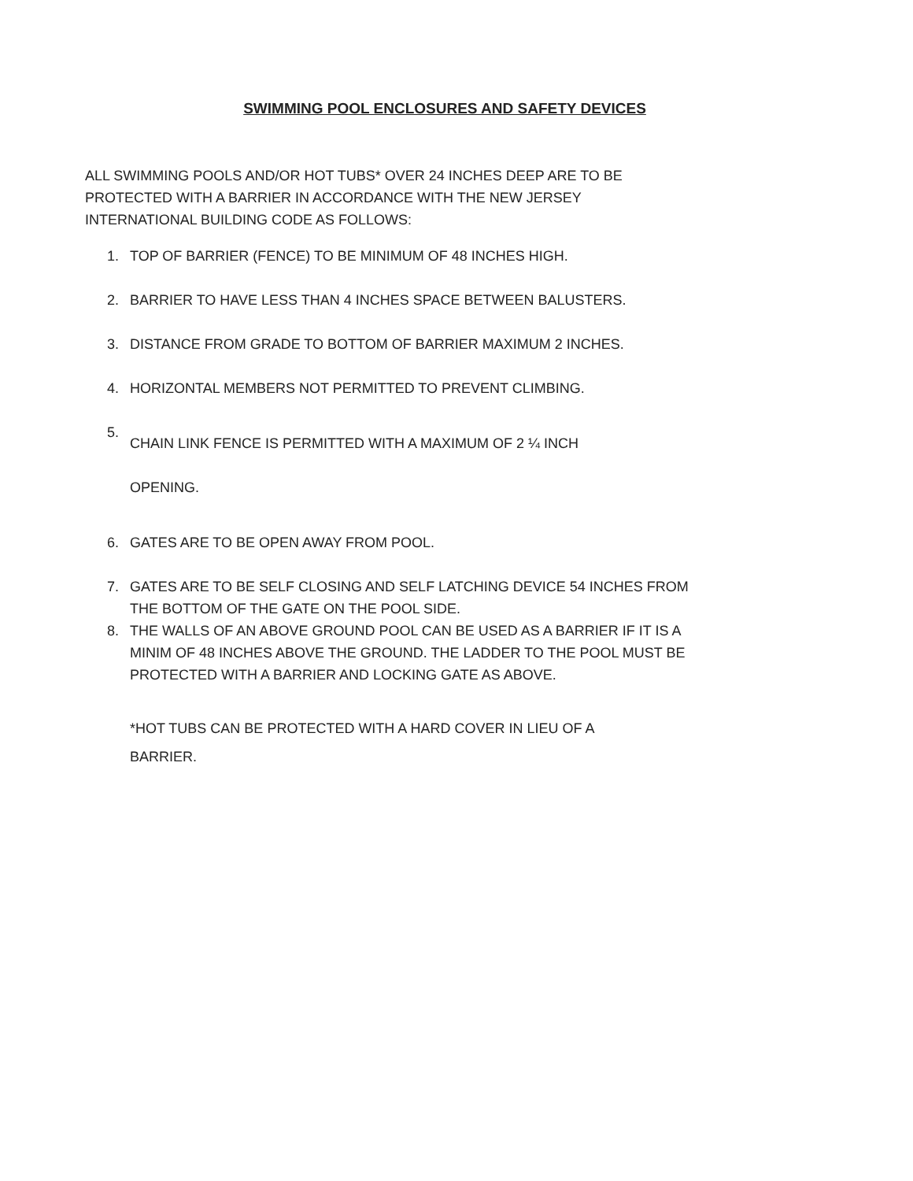SWIMMING POOL ENCLOSURES AND SAFETY DEVICES
ALL SWIMMING POOLS AND/OR HOT TUBS* OVER 24 INCHES DEEP ARE TO BE PROTECTED WITH A BARRIER IN ACCORDANCE WITH THE NEW JERSEY INTERNATIONAL BUILDING CODE AS FOLLOWS:
1. TOP OF BARRIER (FENCE) TO BE MINIMUM OF 48 INCHES HIGH.
2. BARRIER TO HAVE LESS THAN 4 INCHES SPACE BETWEEN BALUSTERS.
3. DISTANCE FROM GRADE TO BOTTOM OF BARRIER MAXIMUM 2 INCHES.
4. HORIZONTAL MEMBERS NOT PERMITTED TO PREVENT CLIMBING.
5. CHAIN LINK FENCE IS PERMITTED WITH A MAXIMUM OF 2 ¼ INCH
OPENING.
6. GATES ARE TO BE OPEN AWAY FROM POOL.
7. GATES ARE TO BE SELF CLOSING AND SELF LATCHING DEVICE 54 INCHES FROM THE BOTTOM OF THE GATE ON THE POOL SIDE.
8. THE WALLS OF AN ABOVE GROUND POOL CAN BE USED AS A BARRIER IF IT IS A MINIM OF 48 INCHES ABOVE THE GROUND. THE LADDER TO THE POOL MUST BE PROTECTED WITH A BARRIER AND LOCKING GATE AS ABOVE.
*HOT TUBS CAN BE PROTECTED WITH A HARD COVER IN LIEU OF A BARRIER.